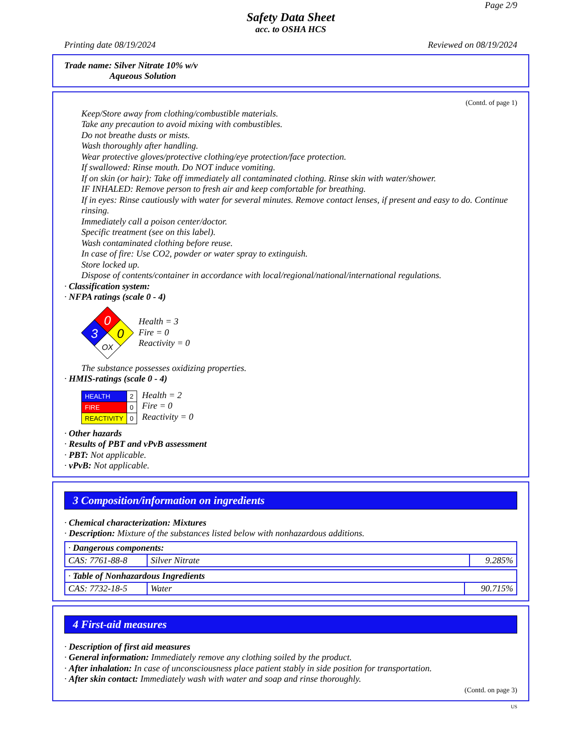Page 2/9
Safety Data Sheet
acc. to OSHA HCS
Printing date 08/19/2024 Reviewed on 08/19/2024
Trade name: Silver Nitrate 10% w/v
Aqueous Solution
(Contd. of page 1)
Keep/Store away from clothing/combustible materials.
Take any precaution to avoid mixing with combustibles.
Do not breathe dusts or mists.
Wash thoroughly after handling.
Wear protective gloves/protective clothing/eye protection/face protection.
If swallowed: Rinse mouth. Do NOT induce vomiting.
If on skin (or hair): Take off immediately all contaminated clothing. Rinse skin with water/shower.
IF INHALED: Remove person to fresh air and keep comfortable for breathing.
If in eyes: Rinse cautiously with water for several minutes. Remove contact lenses, if present and easy to do. Continue rinsing.
Immediately call a poison center/doctor.
Specific treatment (see on this label).
Wash contaminated clothing before reuse.
In case of fire: Use CO2, powder or water spray to extinguish.
Store locked up.
Dispose of contents/container in accordance with local/regional/national/international regulations.
· Classification system:
· NFPA ratings (scale 0 - 4)
0
3
0
OX
Health = 3
Fire = 0
Reactivity = 0
The substance possesses oxidizing properties.
· HMIS-ratings (scale 0 - 4)
| HEALTH | 2 |
| FIRE | 0 |
| REACTIVITY | 0 |
Health = 2
Fire = 0
Reactivity = 0
· Other hazards
· Results of PBT and vPvB assessment
· PBT: Not applicable.
· vPvB: Not applicable.
3 Composition/information on ingredients
· Chemical characterization: Mixtures
· Description: Mixture of the substances listed below with nonhazardous additions.
| · Dangerous components: | | |
| CAS: 7761-88-8 | Silver Nitrate | 9.285% |
| · Table of Nonhazardous Ingredients | | |
| CAS: 7732-18-5 | Water | 90.715% |
4 First-aid measures
· Description of first aid measures
· General information: Immediately remove any clothing soiled by the product.
· After inhalation: In case of unconsciousness place patient stably in side position for transportation.
· After skin contact: Immediately wash with water and soap and rinse thoroughly.
(Contd. on page 3)
US